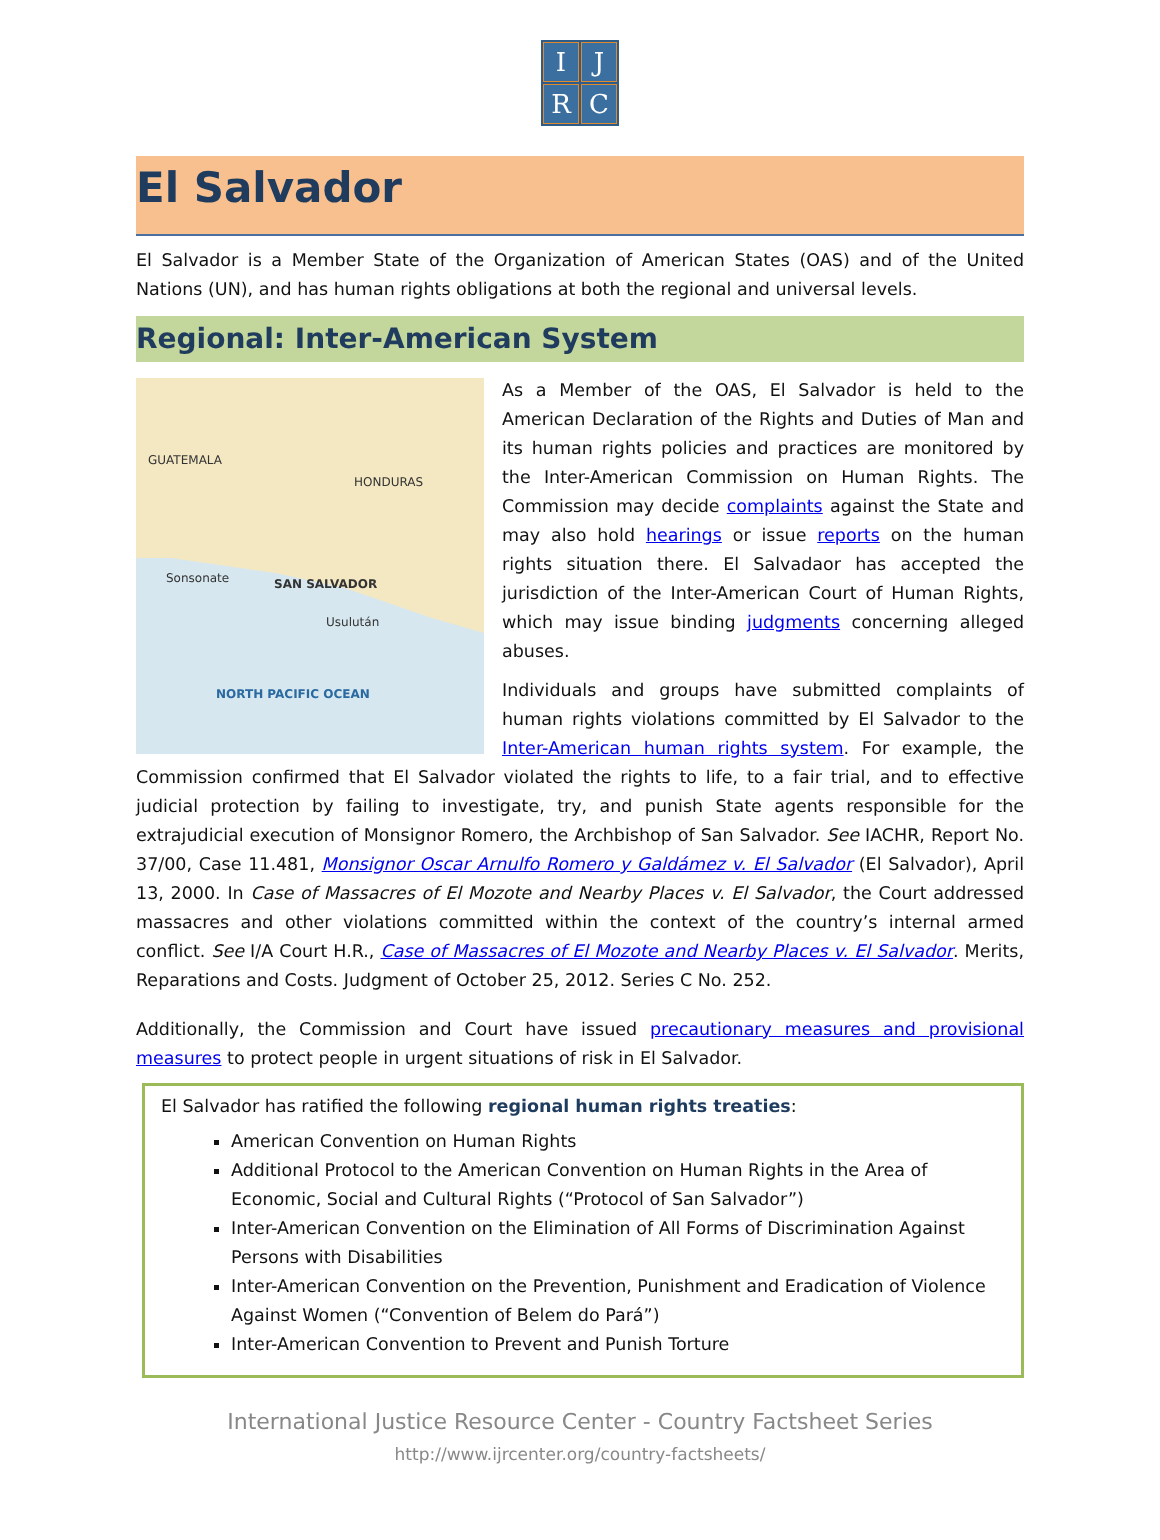I
J
R
C
El Salvador
El Salvador is a Member State of the Organization of American States (OAS) and of the United Nations (UN), and has human rights obligations at both the regional and universal levels.
Regional: Inter-American System
GUATEMALA
HONDURAS
SAN SALVADOR Sonsonate
Usulután
NORTH PACIFIC OCEAN
As a Member of the OAS, El Salvador is held to the American Declaration of the Rights and Duties of Man and its human rights policies and practices are monitored by the Inter-American Commission on Human Rights. The Commission may decide complaints against the State and may also hold hearings or issue reports on the human rights situation there. El Salvadaor has accepted the jurisdiction of the Inter-American Court of Human Rights, which may issue binding judgments concerning alleged abuses.
Individuals and groups have submitted complaints of human rights violations committed by El Salvador to the Inter-American human rights system. For example, the Commission confirmed that El Salvador violated the rights to life, to a fair trial, and to effective judicial protection by failing to investigate, try, and punish State agents responsible for the extrajudicial execution of Monsignor Romero, the Archbishop of San Salvador. See IACHR, Report No. 37/00, Case 11.481, Monsignor Oscar Arnulfo Romero y Galdámez v. El Salvador (El Salvador), April 13, 2000. In Case of Massacres of El Mozote and Nearby Places v. El Salvador, the Court addressed massacres and other violations committed within the context of the country’s internal armed conflict. See I/A Court H.R., Case of Massacres of El Mozote and Nearby Places v. El Salvador. Merits, Reparations and Costs. Judgment of October 25, 2012. Series C No. 252.
Additionally, the Commission and Court have issued precautionary measures and provisional measures to protect people in urgent situations of risk in El Salvador.
El Salvador has ratified the following regional human rights treaties:
American Convention on Human Rights
Additional Protocol to the American Convention on Human Rights in the Area of Economic, Social and Cultural Rights (“Protocol of San Salvador”)
Inter-American Convention on the Elimination of All Forms of Discrimination Against Persons with Disabilities
Inter-American Convention on the Prevention, Punishment and Eradication of Violence Against Women (“Convention of Belem do Pará”)
Inter-American Convention to Prevent and Punish Torture
International Justice Resource Center - Country Factsheet Series
http://www.ijrcenter.org/country-factsheets/